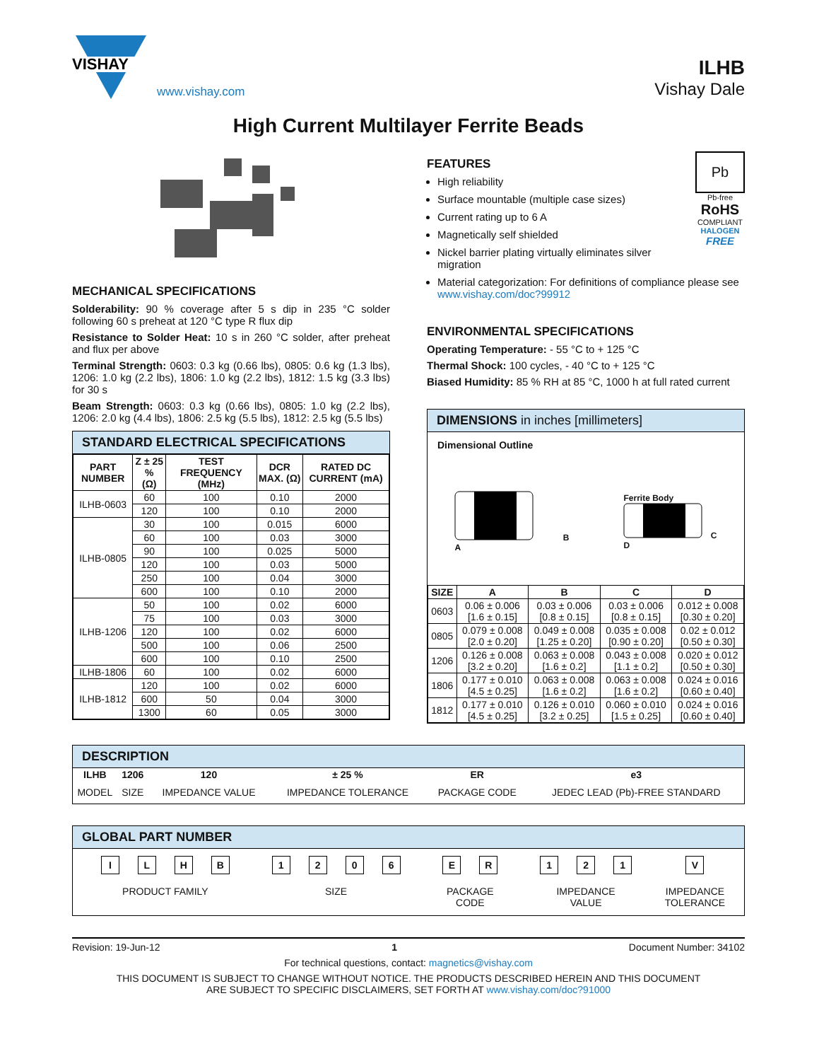VISHAY
www.vishay.com
ILHB
Vishay Dale
High Current Multilayer Ferrite Beads
MECHANICAL SPECIFICATIONS
Solderability: 90 % coverage after 5 s dip in 235 °C solder following 60 s preheat at 120 °C type R flux dip
Resistance to Solder Heat: 10 s in 260 °C solder, after preheat and flux per above
Terminal Strength: 0603: 0.3 kg (0.66 lbs), 0805: 0.6 kg (1.3 lbs), 1206: 1.0 kg (2.2 lbs), 1806: 1.0 kg (2.2 lbs), 1812: 1.5 kg (3.3 lbs) for 30 s
Beam Strength: 0603: 0.3 kg (0.66 lbs), 0805: 1.0 kg (2.2 lbs), 1206: 2.0 kg (4.4 lbs), 1806: 2.5 kg (5.5 lbs), 1812: 2.5 kg (5.5 lbs)
STANDARD ELECTRICAL SPECIFICATIONS
| PART NUMBER | Z ± 25 % (Ω) | TEST FREQUENCY (MHz) | DCR MAX. (Ω) | RATED DC CURRENT (mA) |
| --- | --- | --- | --- | --- |
| ILHB-0603 | 60 | 100 | 0.10 | 2000 |
| | 120 | 100 | 0.10 | 2000 |
| ILHB-0805 | 30 | 100 | 0.015 | 6000 |
| | 60 | 100 | 0.03 | 3000 |
| | 90 | 100 | 0.025 | 5000 |
| | 120 | 100 | 0.03 | 5000 |
| | 250 | 100 | 0.04 | 3000 |
| | 600 | 100 | 0.10 | 2000 |
| ILHB-1206 | 50 | 100 | 0.02 | 6000 |
| | 75 | 100 | 0.03 | 3000 |
| | 120 | 100 | 0.02 | 6000 |
| | 500 | 100 | 0.06 | 2500 |
| | 600 | 100 | 0.10 | 2500 |
| ILHB-1806 | 60 | 100 | 0.02 | 6000 |
| ILHB-1812 | 120 | 100 | 0.02 | 6000 |
| | 600 | 50 | 0.04 | 3000 |
| | 1300 | 60 | 0.05 | 3000 |
FEATURES
High reliability
Surface mountable (multiple case sizes)
Current rating up to 6 A
Magnetically self shielded
Nickel barrier plating virtually eliminates silver migration
Pb
Pb-free
RoHS
COMPLIANT
HALOGEN
FREE
Material categorization: For definitions of compliance please see www.vishay.com/doc?99912
ENVIRONMENTAL SPECIFICATIONS
Operating Temperature: - 55 °C to + 125 °C
Thermal Shock: 100 cycles, - 40 °C to + 125 °C
Biased Humidity: 85 % RH at 85 °C, 1000 h at full rated current
DIMENSIONS in inches [millimeters]
Dimensional Outline
B
A
Ferrite Body
C
D
| SIZE | A | B | C | D |
| --- | --- | --- | --- | --- |
| 0603 | 0.06 ± 0.006 [1.6 ± 0.15] | 0.03 ± 0.006 [0.8 ± 0.15] | 0.03 ± 0.006 [0.8 ± 0.15] | 0.012 ± 0.008 [0.30 ± 0.20] |
| 0805 | 0.079 ± 0.008 [2.0 ± 0.20] | 0.049 ± 0.008 [1.25 ± 0.20] | 0.035 ± 0.008 [0.90 ± 0.20] | 0.02 ± 0.012 [0.50 ± 0.30] |
| 1206 | 0.126 ± 0.008 [3.2 ± 0.20] | 0.063 ± 0.008 [1.6 ± 0.2] | 0.043 ± 0.008 [1.1 ± 0.2] | 0.020 ± 0.012 [0.50 ± 0.30] |
| 1806 | 0.177 ± 0.010 [4.5 ± 0.25] | 0.063 ± 0.008 [1.6 ± 0.2] | 0.063 ± 0.008 [1.6 ± 0.2] | 0.024 ± 0.016 [0.60 ± 0.40] |
| 1812 | 0.177 ± 0.010 [4.5 ± 0.25] | 0.126 ± 0.010 [3.2 ± 0.25] | 0.060 ± 0.010 [1.5 ± 0.25] | 0.024 ± 0.016 [0.60 ± 0.40] |
DESCRIPTION
| ILHB | 1206 | 120 | ± 25 % | ER | e3 |
| MODEL | SIZE | IMPEDANCE VALUE | IMPEDANCE TOLERANCE | PACKAGE CODE | JEDEC LEAD (Pb)-FREE STANDARD |
GLOBAL PART NUMBER
ILHB
PRODUCT FAMILY
1206
SIZE
ER
PACKAGE
CODE
121
IMPEDANCE
VALUE
V
IMPEDANCE
TOLERANCE
Revision: 19-Jun-12 1 Document Number: 34102
For technical questions, contact: magnetics@vishay.com
THIS DOCUMENT IS SUBJECT TO CHANGE WITHOUT NOTICE. THE PRODUCTS DESCRIBED HEREIN AND THIS DOCUMENT
ARE SUBJECT TO SPECIFIC DISCLAIMERS, SET FORTH AT www.vishay.com/doc?91000